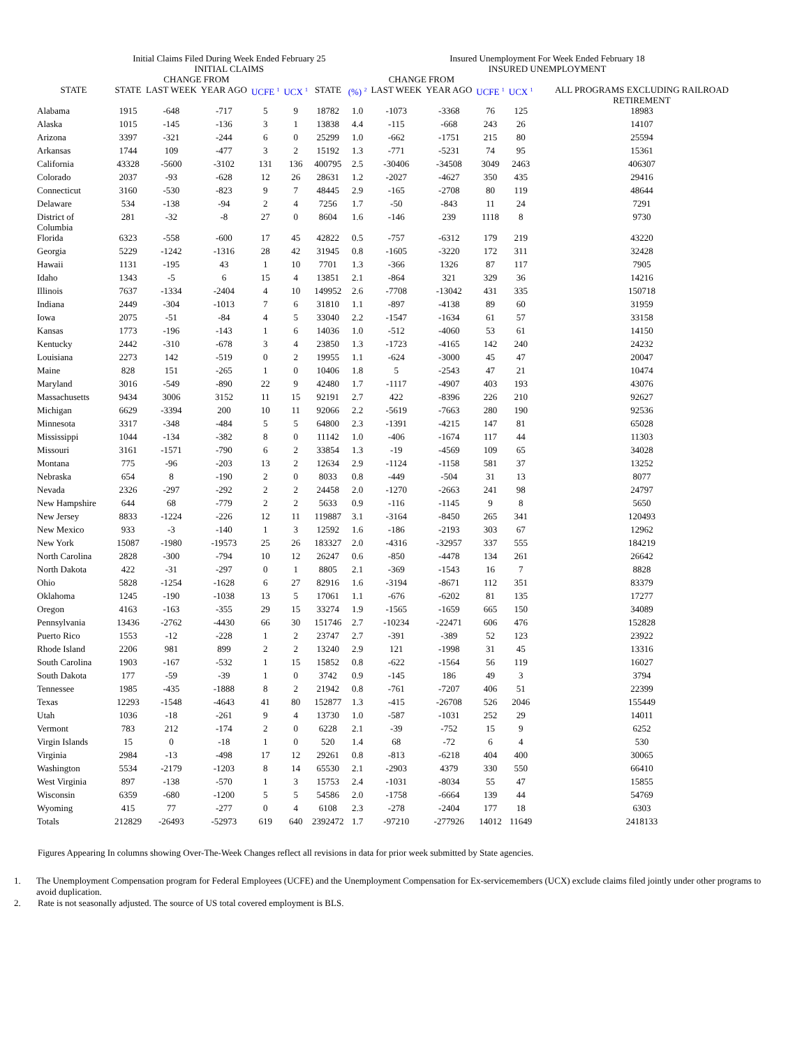| | Initial Claims Filed During Week Ended February 25 | | | | | | Insured Unemployment For Week Ended February 18 | | | | | | |
| --- | --- | --- | --- | --- | --- | --- | --- | --- | --- | --- | --- | --- | --- |
| | INITIAL CLAIMS | | | | | | INSURED UNEMPLOYMENT | | | | | | |
| | | CHANGE FROM | | | | | | CHANGE FROM | | | | | |
| STATE | STATE | LAST WEEK | YEAR AGO | UCFE <sup>1</sup> | UCX <sup>1</sup> | STATE | (%) <sup>2</sup> | LAST WEEK | YEAR AGO | UCFE <sup>1</sup> | UCX <sup>1</sup> | ALL PROGRAMS EXCLUDING RAILROAD RETIREMENT | |
| Alabama | 1915 | -648 | -717 | 5 | 9 | 18782 | 1.0 | -1073 | -3368 | 76 | 125 | 18983 | |
| Alaska | 1015 | -145 | -136 | 3 | 1 | 13838 | 4.4 | -115 | -668 | 243 | 26 | 14107 | |
| Arizona | 3397 | -321 | -244 | 6 | 0 | 25299 | 1.0 | -662 | -1751 | 215 | 80 | 25594 | |
| Arkansas | 1744 | 109 | -477 | 3 | 2 | 15192 | 1.3 | -771 | -5231 | 74 | 95 | 15361 | |
| California | 43328 | -5600 | -3102 | 131 | 136 | 400795 | 2.5 | -30406 | -34508 | 3049 | 2463 | 406307 | |
| Colorado | 2037 | -93 | -628 | 12 | 26 | 28631 | 1.2 | -2027 | -4627 | 350 | 435 | 29416 | |
| Connecticut | 3160 | -530 | -823 | 9 | 7 | 48445 | 2.9 | -165 | -2708 | 80 | 119 | 48644 | |
| Delaware | 534 | -138 | -94 | 2 | 4 | 7256 | 1.7 | -50 | -843 | 11 | 24 | 7291 | |
| District of Columbia | 281 | -32 | -8 | 27 | 0 | 8604 | 1.6 | -146 | 239 | 1118 | 8 | 9730 | |
| Florida | 6323 | -558 | -600 | 17 | 45 | 42822 | 0.5 | -757 | -6312 | 179 | 219 | 43220 | |
| Georgia | 5229 | -1242 | -1316 | 28 | 42 | 31945 | 0.8 | -1605 | -3220 | 172 | 311 | 32428 | |
| Hawaii | 1131 | -195 | 43 | 1 | 10 | 7701 | 1.3 | -366 | 1326 | 87 | 117 | 7905 | |
| Idaho | 1343 | -5 | 6 | 15 | 4 | 13851 | 2.1 | -864 | 321 | 329 | 36 | 14216 | |
| Illinois | 7637 | -1334 | -2404 | 4 | 10 | 149952 | 2.6 | -7708 | -13042 | 431 | 335 | 150718 | |
| Indiana | 2449 | -304 | -1013 | 7 | 6 | 31810 | 1.1 | -897 | -4138 | 89 | 60 | 31959 | |
| Iowa | 2075 | -51 | -84 | 4 | 5 | 33040 | 2.2 | -1547 | -1634 | 61 | 57 | 33158 | |
| Kansas | 1773 | -196 | -143 | 1 | 6 | 14036 | 1.0 | -512 | -4060 | 53 | 61 | 14150 | |
| Kentucky | 2442 | -310 | -678 | 3 | 4 | 23850 | 1.3 | -1723 | -4165 | 142 | 240 | 24232 | |
| Louisiana | 2273 | 142 | -519 | 0 | 2 | 19955 | 1.1 | -624 | -3000 | 45 | 47 | 20047 | |
| Maine | 828 | 151 | -265 | 1 | 0 | 10406 | 1.8 | 5 | -2543 | 47 | 21 | 10474 | |
| Maryland | 3016 | -549 | -890 | 22 | 9 | 42480 | 1.7 | -1117 | -4907 | 403 | 193 | 43076 | |
| Massachusetts | 9434 | 3006 | 3152 | 11 | 15 | 92191 | 2.7 | 422 | -8396 | 226 | 210 | 92627 | |
| Michigan | 6629 | -3394 | 200 | 10 | 11 | 92066 | 2.2 | -5619 | -7663 | 280 | 190 | 92536 | |
| Minnesota | 3317 | -348 | -484 | 5 | 5 | 64800 | 2.3 | -1391 | -4215 | 147 | 81 | 65028 | |
| Mississippi | 1044 | -134 | -382 | 8 | 0 | 11142 | 1.0 | -406 | -1674 | 117 | 44 | 11303 | |
| Missouri | 3161 | -1571 | -790 | 6 | 2 | 33854 | 1.3 | -19 | -4569 | 109 | 65 | 34028 | |
| Montana | 775 | -96 | -203 | 13 | 2 | 12634 | 2.9 | -1124 | -1158 | 581 | 37 | 13252 | |
| Nebraska | 654 | 8 | -190 | 2 | 0 | 8033 | 0.8 | -449 | -504 | 31 | 13 | 8077 | |
| Nevada | 2326 | -297 | -292 | 2 | 2 | 24458 | 2.0 | -1270 | -2663 | 241 | 98 | 24797 | |
| New Hampshire | 644 | 68 | -779 | 2 | 2 | 5633 | 0.9 | -116 | -1145 | 9 | 8 | 5650 | |
| New Jersey | 8833 | -1224 | -226 | 12 | 11 | 119887 | 3.1 | -3164 | -8450 | 265 | 341 | 120493 | |
| New Mexico | 933 | -3 | -140 | 1 | 3 | 12592 | 1.6 | -186 | -2193 | 303 | 67 | 12962 | |
| New York | 15087 | -1980 | -19573 | 25 | 26 | 183327 | 2.0 | -4316 | -32957 | 337 | 555 | 184219 | |
| North Carolina | 2828 | -300 | -794 | 10 | 12 | 26247 | 0.6 | -850 | -4478 | 134 | 261 | 26642 | |
| North Dakota | 422 | -31 | -297 | 0 | 1 | 8805 | 2.1 | -369 | -1543 | 16 | 7 | 8828 | |
| Ohio | 5828 | -1254 | -1628 | 6 | 27 | 82916 | 1.6 | -3194 | -8671 | 112 | 351 | 83379 | |
| Oklahoma | 1245 | -190 | -1038 | 13 | 5 | 17061 | 1.1 | -676 | -6202 | 81 | 135 | 17277 | |
| Oregon | 4163 | -163 | -355 | 29 | 15 | 33274 | 1.9 | -1565 | -1659 | 665 | 150 | 34089 | |
| Pennsylvania | 13436 | -2762 | -4430 | 66 | 30 | 151746 | 2.7 | -10234 | -22471 | 606 | 476 | 152828 | |
| Puerto Rico | 1553 | -12 | -228 | 1 | 2 | 23747 | 2.7 | -391 | -389 | 52 | 123 | 23922 | |
| Rhode Island | 2206 | 981 | 899 | 2 | 2 | 13240 | 2.9 | 121 | -1998 | 31 | 45 | 13316 | |
| South Carolina | 1903 | -167 | -532 | 1 | 15 | 15852 | 0.8 | -622 | -1564 | 56 | 119 | 16027 | |
| South Dakota | 177 | -59 | -39 | 1 | 0 | 3742 | 0.9 | -145 | 186 | 49 | 3 | 3794 | |
| Tennessee | 1985 | -435 | -1888 | 8 | 2 | 21942 | 0.8 | -761 | -7207 | 406 | 51 | 22399 | |
| Texas | 12293 | -1548 | -4643 | 41 | 80 | 152877 | 1.3 | -415 | -26708 | 526 | 2046 | 155449 | |
| Utah | 1036 | -18 | -261 | 9 | 4 | 13730 | 1.0 | -587 | -1031 | 252 | 29 | 14011 | |
| Vermont | 783 | 212 | -174 | 2 | 0 | 6228 | 2.1 | -39 | -752 | 15 | 9 | 6252 | |
| Virgin Islands | 15 | 0 | -18 | 1 | 0 | 520 | 1.4 | 68 | -72 | 6 | 4 | 530 | |
| Virginia | 2984 | -13 | -498 | 17 | 12 | 29261 | 0.8 | -813 | -6218 | 404 | 400 | 30065 | |
| Washington | 5534 | -2179 | -1203 | 8 | 14 | 65530 | 2.1 | -2903 | 4379 | 330 | 550 | 66410 | |
| West Virginia | 897 | -138 | -570 | 1 | 3 | 15753 | 2.4 | -1031 | -8034 | 55 | 47 | 15855 | |
| Wisconsin | 6359 | -680 | -1200 | 5 | 5 | 54586 | 2.0 | -1758 | -6664 | 139 | 44 | 54769 | |
| Wyoming | 415 | 77 | -277 | 0 | 4 | 6108 | 2.3 | -278 | -2404 | 177 | 18 | 6303 | |
| Totals | 212829 | -26493 | -52973 | 619 | 640 | 2392472 | 1.7 | -97210 | -277926 | 14012 | 11649 | 2418133 | |
Figures Appearing In columns showing Over-The-Week Changes reflect all revisions in data for prior week submitted by State agencies.
1. The Unemployment Compensation program for Federal Employees (UCFE) and the Unemployment Compensation for Ex-servicemembers (UCX) exclude claims filed jointly under other programs to avoid duplication.
2. Rate is not seasonally adjusted. The source of US total covered employment is BLS.